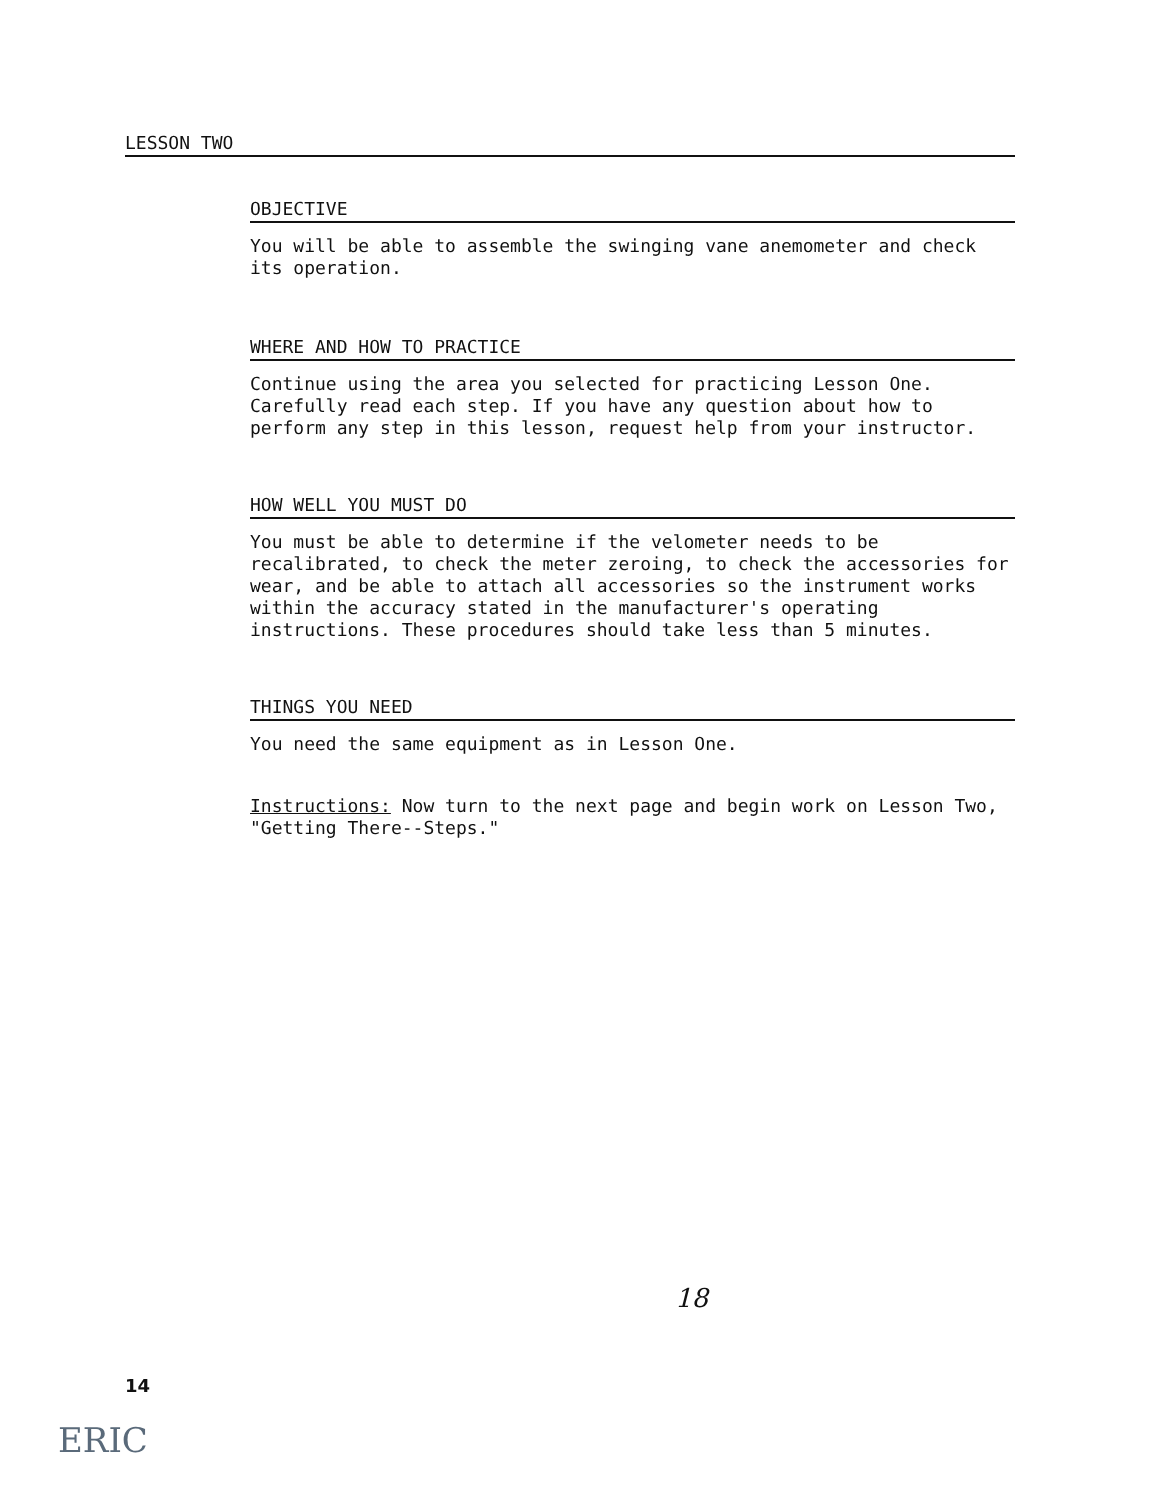LESSON TWO
OBJECTIVE
You will be able to assemble the swinging vane anemometer and check its operation.
WHERE AND HOW TO PRACTICE
Continue using the area you selected for practicing Lesson One. Carefully read each step. If you have any question about how to perform any step in this lesson, request help from your instructor.
HOW WELL YOU MUST DO
You must be able to determine if the velometer needs to be recalibrated, to check the meter zeroing, to check the accessories for wear, and be able to attach all accessories so the instrument works within the accuracy stated in the manufacturer's operating instructions. These procedures should take less than 5 minutes.
THINGS YOU NEED
You need the same equipment as in Lesson One.
Instructions: Now turn to the next page and begin work on Lesson Two, "Getting There--Steps."
18
14
ERIC